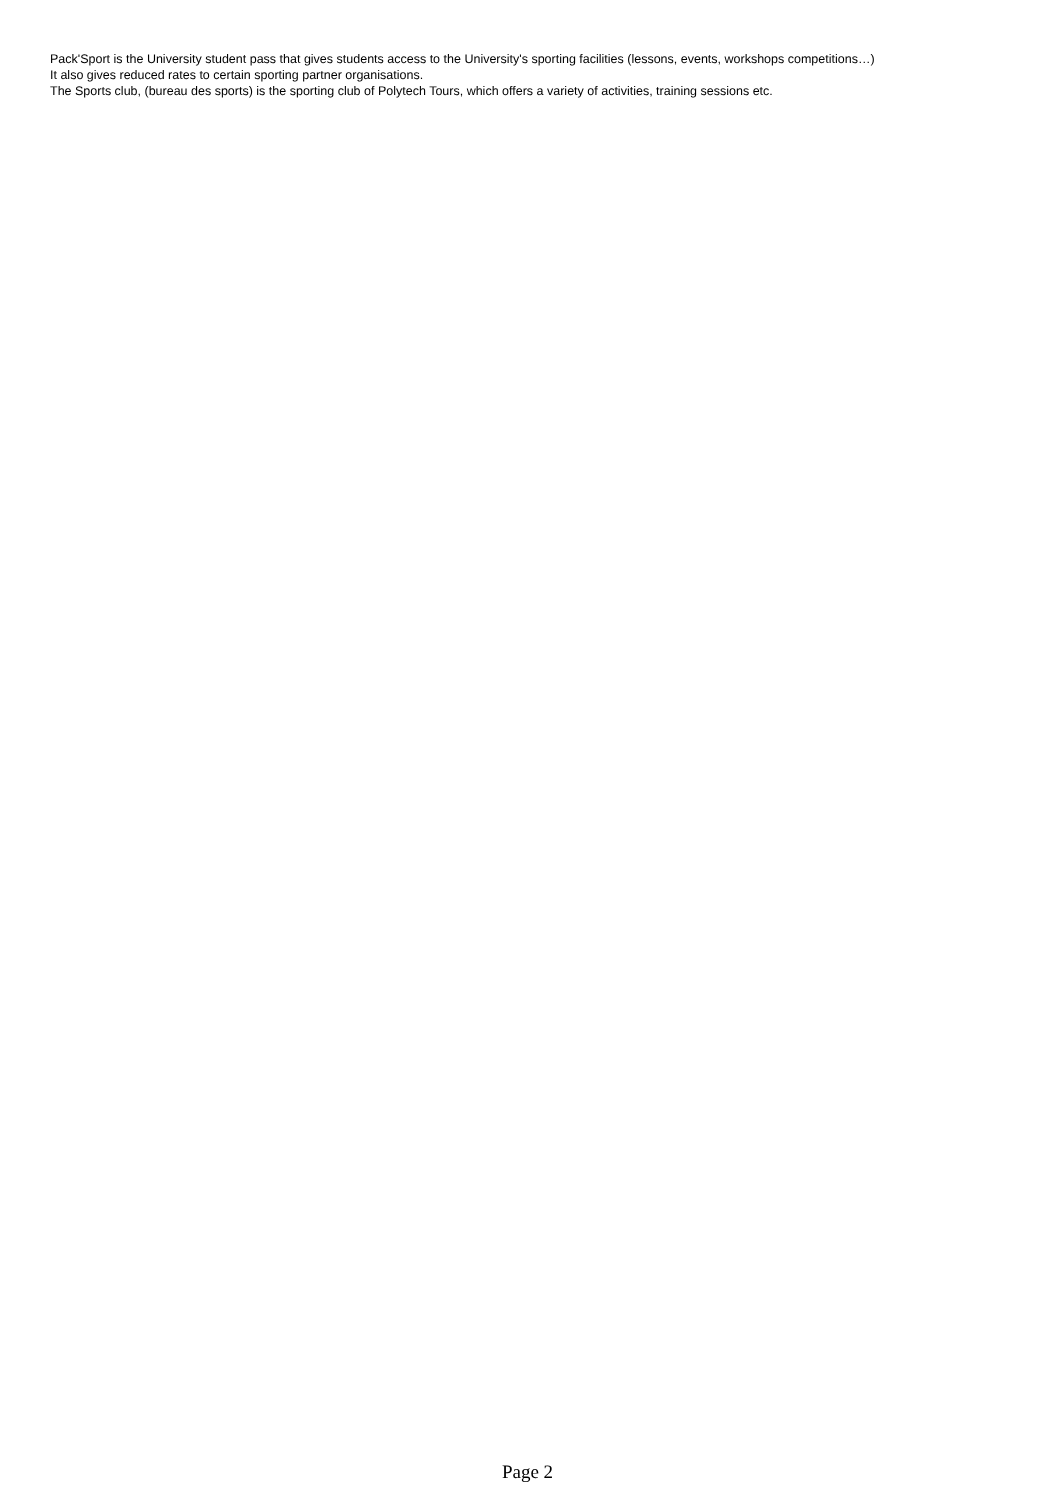Pack'Sport is the University student pass that gives students access to the University's sporting facilities (lessons, events, workshops competitions…)
It also gives reduced rates to certain sporting partner organisations.
The Sports club, (bureau des sports) is the sporting club of Polytech Tours, which offers a variety of activities, training sessions etc.
Page 2